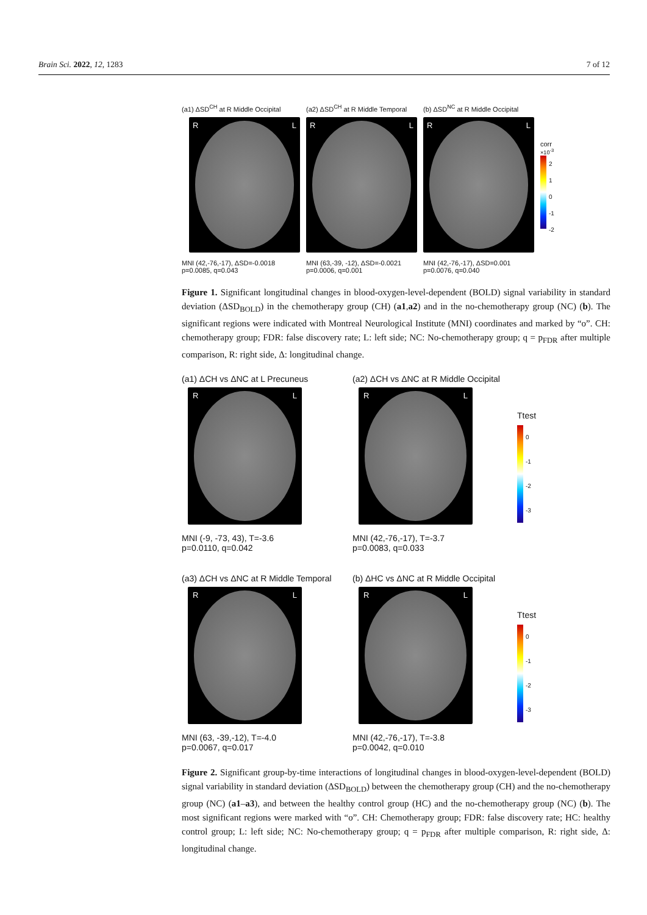Brain Sci. 2022, 12, 1283 7 of 12
(a1) ΔSD<sup>CH</sup> at R Middle Occipital
R L
MNI (42,-76,-17), ΔSD=-0.0018
p=0.0085, q=0.043
(a2) ΔSD<sup>CH</sup> at R Middle Temporal
R L
MNI (63,-39, -12), ΔSD=-0.0021
p=0.0006, q=0.001
(b) ΔSD<sup>NC</sup> at R Middle Occipital
R L
MNI (42,-76,-17), ΔSD=0.001
p=0.0076, q=0.040
corr
×10<sup>-3</sup>
2
1
0
-1
-2
Figure 1. Significant longitudinal changes in blood-oxygen-level-dependent (BOLD) signal variability in standard deviation (ΔSD<sub>BOLD</sub>) in the chemotherapy group (CH) (a1,a2) and in the no-chemotherapy group (NC) (b). The significant regions were indicated with Montreal Neurological Institute (MNI) coordinates and marked by “o”. CH: chemotherapy group; FDR: false discovery rate; L: left side; NC: No-chemotherapy group; q = p<sub>FDR</sub> after multiple comparison, R: right side, Δ: longitudinal change.
(a1) ΔCH vs ΔNC at L Precuneus
R L
MNI (-9, -73, 43), T=-3.6
p=0.0110, q=0.042
(a2) ΔCH vs ΔNC at R Middle Occipital
R L
MNI (42,-76,-17), T=-3.7
p=0.0083, q=0.033
Ttest
0
-1
-2
-3
(a3) ΔCH vs ΔNC at R Middle Temporal
R L
MNI (63, -39,-12), T=-4.0
p=0.0067, q=0.017
(b) ΔHC vs ΔNC at R Middle Occipital
R L
MNI (42,-76,-17), T=-3.8
p=0.0042, q=0.010
Ttest
0
-1
-2
-3
Figure 2. Significant group-by-time interactions of longitudinal changes in blood-oxygen-level-dependent (BOLD) signal variability in standard deviation (ΔSD<sub>BOLD</sub>) between the chemotherapy group (CH) and the no-chemotherapy group (NC) (a1–a3), and between the healthy control group (HC) and the no-chemotherapy group (NC) (b). The most significant regions were marked with “o”. CH: Chemotherapy group; FDR: false discovery rate; HC: healthy control group; L: left side; NC: No-chemotherapy group; q = p<sub>FDR</sub> after multiple comparison, R: right side, Δ: longitudinal change.